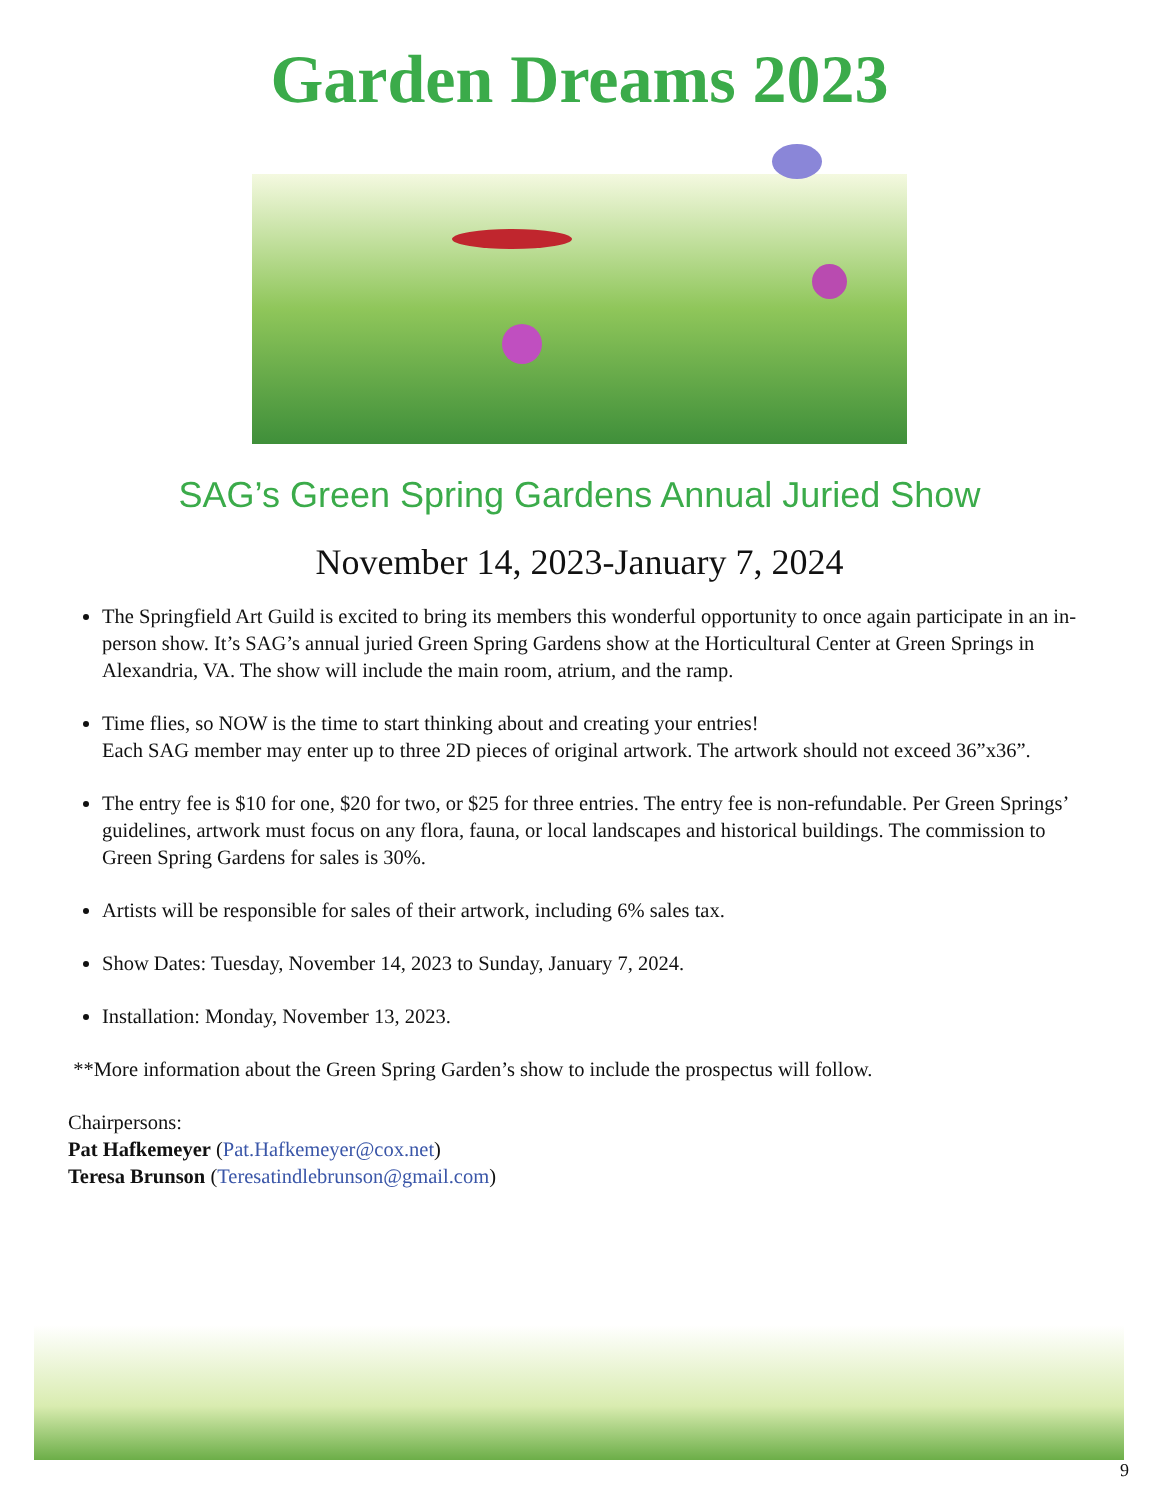Garden Dreams 2023
SAG’s Green Spring Gardens Annual Juried Show
November 14, 2023-January 7, 2024
The Springfield Art Guild is excited to bring its members this wonderful opportunity to once again participate in an in-person show. It’s SAG’s annual juried Green Spring Gardens show at the Horticultural Center at Green Springs in Alexandria, VA. The show will include the main room, atrium, and the ramp.
Time flies, so NOW is the time to start thinking about and creating your entries!
Each SAG member may enter up to three 2D pieces of original artwork. The artwork should not exceed 36”x36”.
The entry fee is $10 for one, $20 for two, or $25 for three entries. The entry fee is non-refundable. Per Green Springs’ guidelines, artwork must focus on any flora, fauna, or local landscapes and historical buildings. The commission to Green Spring Gardens for sales is 30%.
Artists will be responsible for sales of their artwork, including 6% sales tax.
Show Dates: Tuesday, November 14, 2023 to Sunday, January 7, 2024.
Installation: Monday, November 13, 2023.
**More information about the Green Spring Garden’s show to include the prospectus will follow.
Chairpersons:
Pat Hafkemeyer (Pat.Hafkemeyer@cox.net)
Teresa Brunson (Teresatindlebrunson@gmail.com)
9